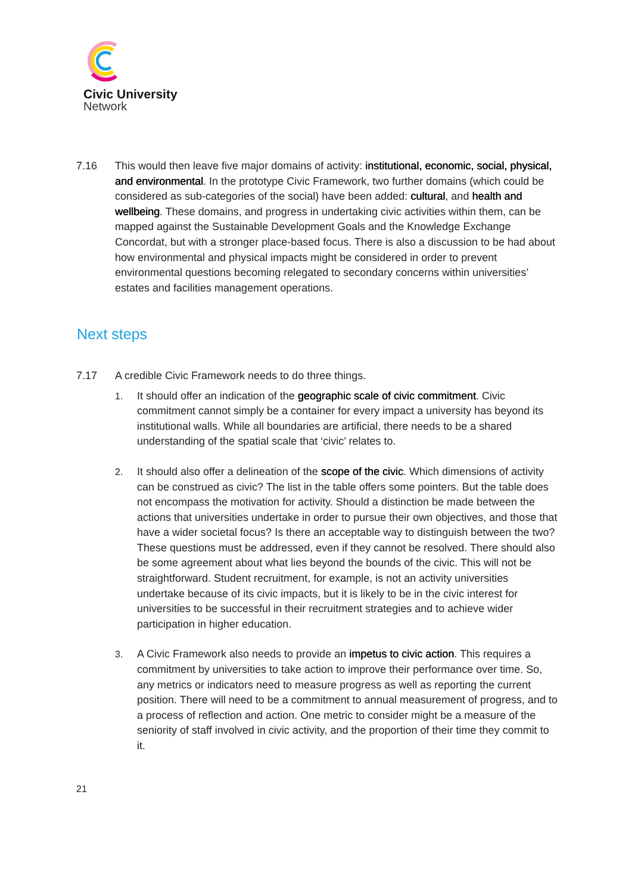Civic University
Network
7.16 This would then leave five major domains of activity: institutional, economic, social, physical, and environmental. In the prototype Civic Framework, two further domains (which could be considered as sub-categories of the social) have been added: cultural, and health and wellbeing. These domains, and progress in undertaking civic activities within them, can be mapped against the Sustainable Development Goals and the Knowledge Exchange Concordat, but with a stronger place-based focus. There is also a discussion to be had about how environmental and physical impacts might be considered in order to prevent environmental questions becoming relegated to secondary concerns within universities’ estates and facilities management operations.
Next steps
7.17 A credible Civic Framework needs to do three things.
1. It should offer an indication of the geographic scale of civic commitment. Civic commitment cannot simply be a container for every impact a university has beyond its institutional walls. While all boundaries are artificial, there needs to be a shared understanding of the spatial scale that ‘civic’ relates to.
2. It should also offer a delineation of the scope of the civic. Which dimensions of activity can be construed as civic? The list in the table offers some pointers. But the table does not encompass the motivation for activity. Should a distinction be made between the actions that universities undertake in order to pursue their own objectives, and those that have a wider societal focus? Is there an acceptable way to distinguish between the two? These questions must be addressed, even if they cannot be resolved. There should also be some agreement about what lies beyond the bounds of the civic. This will not be straightforward. Student recruitment, for example, is not an activity universities undertake because of its civic impacts, but it is likely to be in the civic interest for universities to be successful in their recruitment strategies and to achieve wider participation in higher education.
3. A Civic Framework also needs to provide an impetus to civic action. This requires a commitment by universities to take action to improve their performance over time. So, any metrics or indicators need to measure progress as well as reporting the current position. There will need to be a commitment to annual measurement of progress, and to a process of reflection and action. One metric to consider might be a measure of the seniority of staff involved in civic activity, and the proportion of their time they commit to it.
21